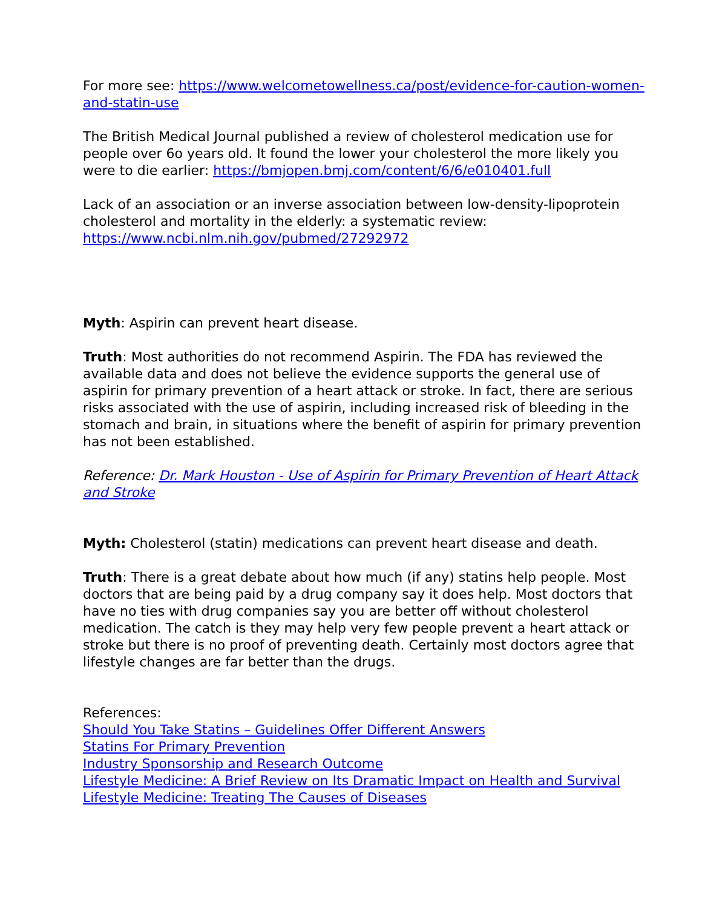For more see: https://www.welcometowellness.ca/post/evidence-for-caution-women-and-statin-use
The British Medical Journal published a review of cholesterol medication use for people over 6o years old. It found the lower your cholesterol the more likely you were to die earlier: https://bmjopen.bmj.com/content/6/6/e010401.full
Lack of an association or an inverse association between low-density-lipoprotein cholesterol and mortality in the elderly: a systematic review: https://www.ncbi.nlm.nih.gov/pubmed/27292972
Myth: Aspirin can prevent heart disease.
Truth: Most authorities do not recommend Aspirin. The FDA has reviewed the available data and does not believe the evidence supports the general use of aspirin for primary prevention of a heart attack or stroke. In fact, there are serious risks associated with the use of aspirin, including increased risk of bleeding in the stomach and brain, in situations where the benefit of aspirin for primary prevention has not been established.
Reference: Dr. Mark Houston - Use of Aspirin for Primary Prevention of Heart Attack and Stroke
Myth: Cholesterol (statin) medications can prevent heart disease and death.
Truth: There is a great debate about how much (if any) statins help people. Most doctors that are being paid by a drug company say it does help. Most doctors that have no ties with drug companies say you are better off without cholesterol medication. The catch is they may help very few people prevent a heart attack or stroke but there is no proof of preventing death. Certainly most doctors agree that lifestyle changes are far better than the drugs.
References:
Should You Take Statins – Guidelines Offer Different Answers
Statins For Primary Prevention
Industry Sponsorship and Research Outcome
Lifestyle Medicine: A Brief Review on Its Dramatic Impact on Health and Survival
Lifestyle Medicine: Treating The Causes of Diseases